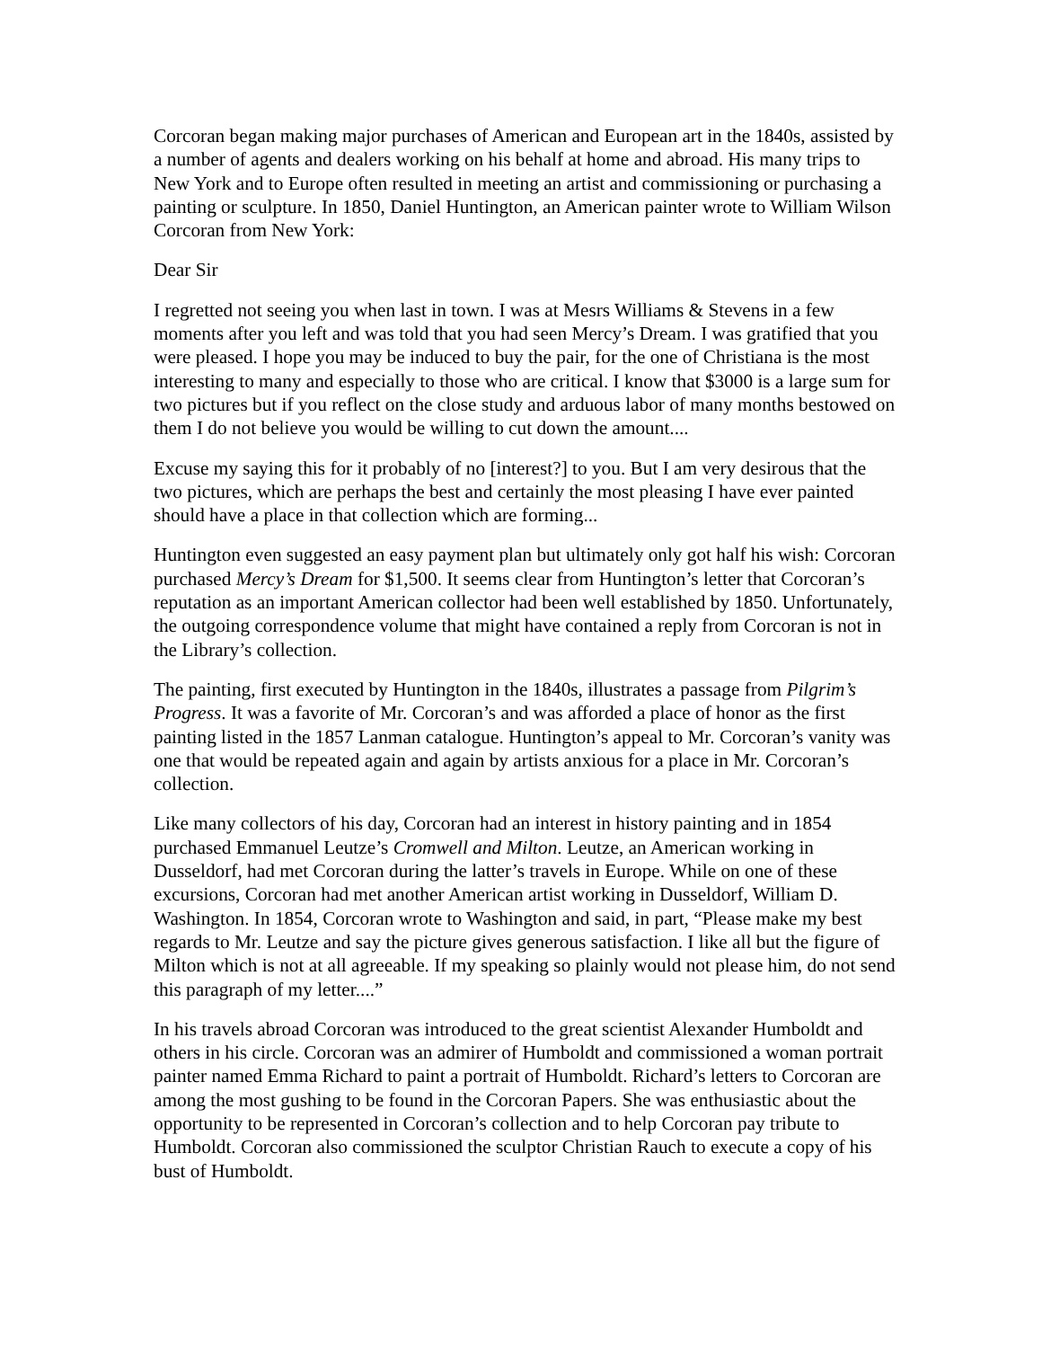Corcoran began making major purchases of American and European art in the 1840s, assisted by a number of agents and dealers working on his behalf at home and abroad. His many trips to New York and to Europe often resulted in meeting an artist and commissioning or purchasing a painting or sculpture. In 1850, Daniel Huntington, an American painter wrote to William Wilson Corcoran from New York:
Dear Sir
I regretted not seeing you when last in town. I was at Mesrs Williams & Stevens in a few moments after you left and was told that you had seen Mercy’s Dream. I was gratified that you were pleased. I hope you may be induced to buy the pair, for the one of Christiana is the most interesting to many and especially to those who are critical. I know that $3000 is a large sum for two pictures but if you reflect on the close study and arduous labor of many months bestowed on them I do not believe you would be willing to cut down the amount....
Excuse my saying this for it probably of no [interest?] to you. But I am very desirous that the two pictures, which are perhaps the best and certainly the most pleasing I have ever painted should have a place in that collection which are forming...
Huntington even suggested an easy payment plan but ultimately only got half his wish: Corcoran purchased Mercy’s Dream for $1,500. It seems clear from Huntington’s letter that Corcoran’s reputation as an important American collector had been well established by 1850. Unfortunately, the outgoing correspondence volume that might have contained a reply from Corcoran is not in the Library’s collection.
The painting, first executed by Huntington in the 1840s, illustrates a passage from Pilgrim’s Progress. It was a favorite of Mr. Corcoran’s and was afforded a place of honor as the first painting listed in the 1857 Lanman catalogue. Huntington’s appeal to Mr. Corcoran’s vanity was one that would be repeated again and again by artists anxious for a place in Mr. Corcoran’s collection.
Like many collectors of his day, Corcoran had an interest in history painting and in 1854 purchased Emmanuel Leutze’s Cromwell and Milton. Leutze, an American working in Dusseldorf, had met Corcoran during the latter’s travels in Europe. While on one of these excursions, Corcoran had met another American artist working in Dusseldorf, William D. Washington. In 1854, Corcoran wrote to Washington and said, in part, “Please make my best regards to Mr. Leutze and say the picture gives generous satisfaction. I like all but the figure of Milton which is not at all agreeable. If my speaking so plainly would not please him, do not send this paragraph of my letter....”
In his travels abroad Corcoran was introduced to the great scientist Alexander Humboldt and others in his circle. Corcoran was an admirer of Humboldt and commissioned a woman portrait painter named Emma Richard to paint a portrait of Humboldt. Richard’s letters to Corcoran are among the most gushing to be found in the Corcoran Papers. She was enthusiastic about the opportunity to be represented in Corcoran’s collection and to help Corcoran pay tribute to Humboldt. Corcoran also commissioned the sculptor Christian Rauch to execute a copy of his bust of Humboldt.